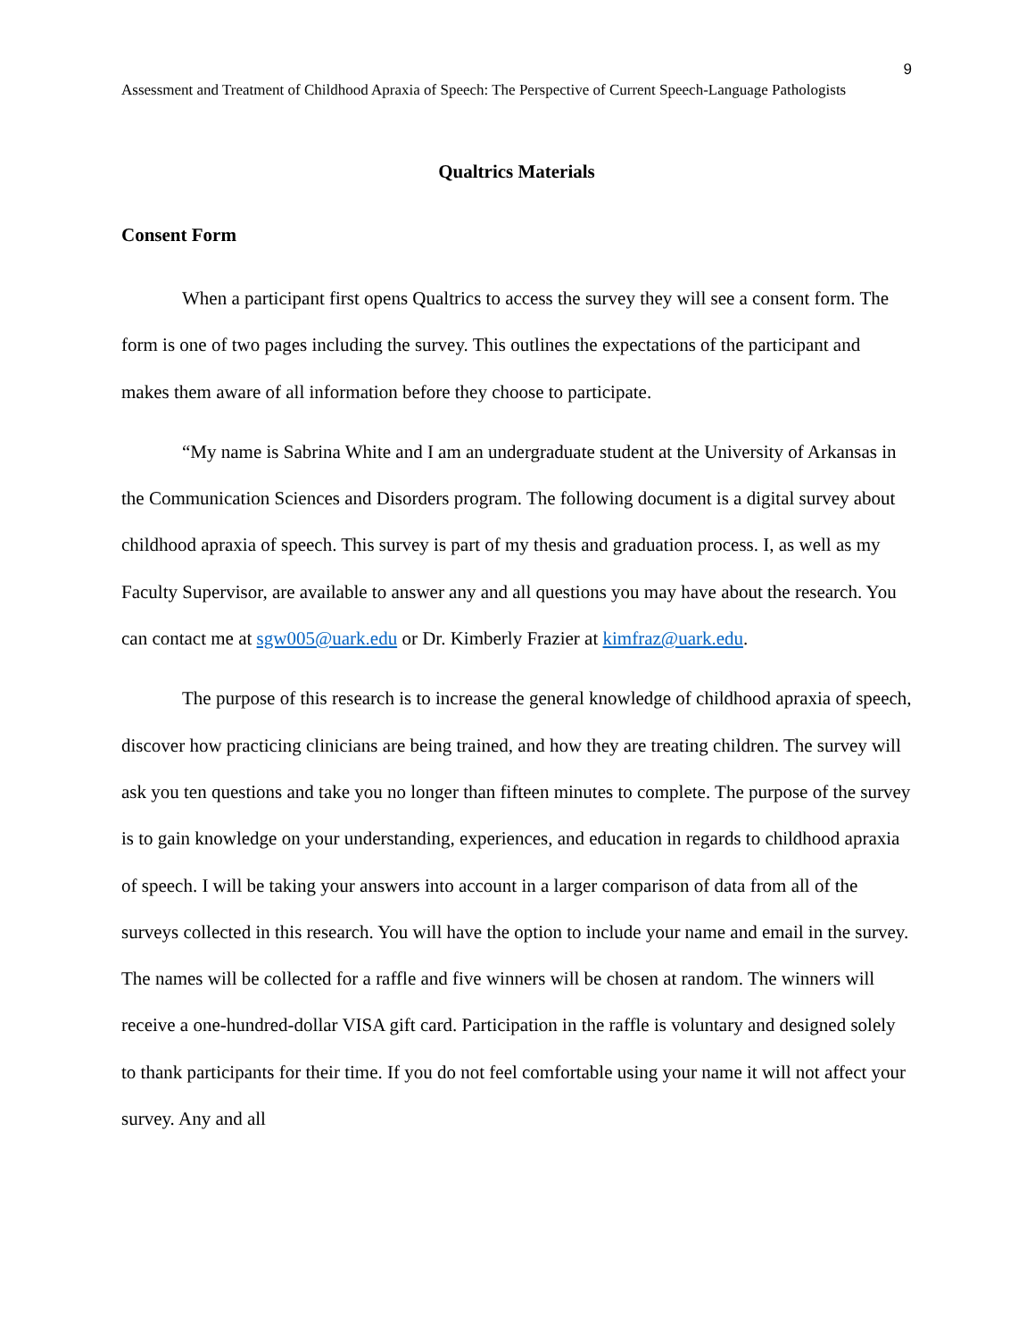9
Assessment and Treatment of Childhood Apraxia of Speech: The Perspective of Current Speech-Language Pathologists
Qualtrics Materials
Consent Form
When a participant first opens Qualtrics to access the survey they will see a consent form. The form is one of two pages including the survey. This outlines the expectations of the participant and makes them aware of all information before they choose to participate.
“My name is Sabrina White and I am an undergraduate student at the University of Arkansas in the Communication Sciences and Disorders program. The following document is a digital survey about childhood apraxia of speech. This survey is part of my thesis and graduation process. I, as well as my Faculty Supervisor, are available to answer any and all questions you may have about the research. You can contact me at sgw005@uark.edu or Dr. Kimberly Frazier at kimfraz@uark.edu.
The purpose of this research is to increase the general knowledge of childhood apraxia of speech, discover how practicing clinicians are being trained, and how they are treating children. The survey will ask you ten questions and take you no longer than fifteen minutes to complete. The purpose of the survey is to gain knowledge on your understanding, experiences, and education in regards to childhood apraxia of speech. I will be taking your answers into account in a larger comparison of data from all of the surveys collected in this research. You will have the option to include your name and email in the survey. The names will be collected for a raffle and five winners will be chosen at random. The winners will receive a one-hundred-dollar VISA gift card. Participation in the raffle is voluntary and designed solely to thank participants for their time. If you do not feel comfortable using your name it will not affect your survey. Any and all